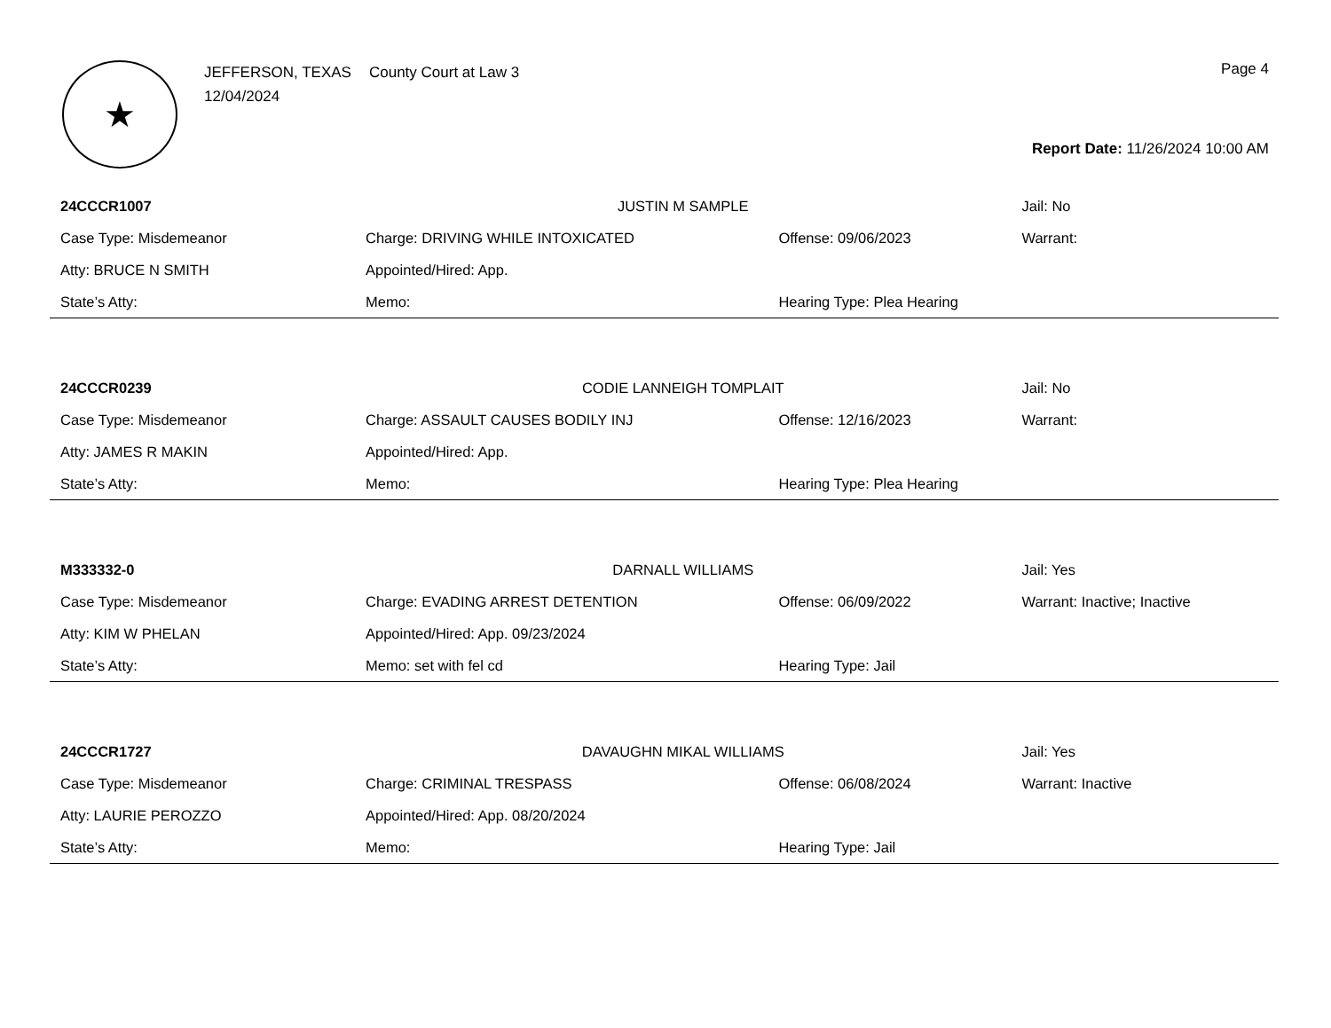★
JEFFERSON, TEXAS
12/04/2024
County Court at Law 3
Page 4
Report Date: 11/26/2024 10:00 AM
| 24CCCR1007 | JUSTIN M SAMPLE | | Jail: No |
| Case Type: Misdemeanor | Charge: DRIVING WHILE INTOXICATED | Offense: 09/06/2023 | Warrant: |
| Atty: BRUCE N SMITH | Appointed/Hired: App. | | |
| State’s Atty: | Memo: | Hearing Type: Plea Hearing | |
| 24CCCR0239 | CODIE LANNEIGH TOMPLAIT | | Jail: No |
| Case Type: Misdemeanor | Charge: ASSAULT CAUSES BODILY INJ | Offense: 12/16/2023 | Warrant: |
| Atty: JAMES R MAKIN | Appointed/Hired: App. | | |
| State’s Atty: | Memo: | Hearing Type: Plea Hearing | |
| M333332-0 | DARNALL WILLIAMS | | Jail: Yes |
| Case Type: Misdemeanor | Charge: EVADING ARREST DETENTION | Offense: 06/09/2022 | Warrant: Inactive; Inactive |
| Atty: KIM W PHELAN | Appointed/Hired: App. 09/23/2024 | | |
| State’s Atty: | Memo: set with fel cd | Hearing Type: Jail | |
| 24CCCR1727 | DAVAUGHN MIKAL WILLIAMS | | Jail: Yes |
| Case Type: Misdemeanor | Charge: CRIMINAL TRESPASS | Offense: 06/08/2024 | Warrant: Inactive |
| Atty: LAURIE PEROZZO | Appointed/Hired: App. 08/20/2024 | | |
| State’s Atty: | Memo: | Hearing Type: Jail | |